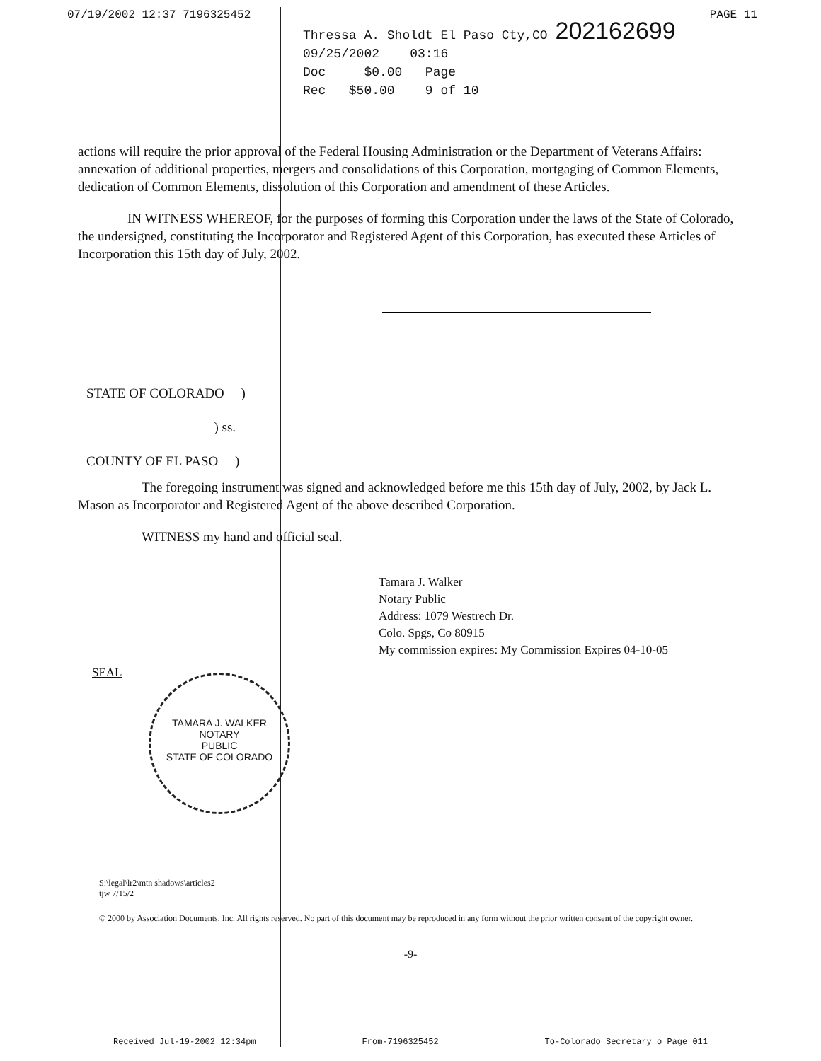07/19/2002 12:37 7196325452 PAGE 11
Thressa A. Sholdt El Paso Cty,CO 202162699
09/25/2002 03:16
Doc $0.00 Page
Rec $50.00 9 of 10
actions will require the prior approval of the Federal Housing Administration or the Department of Veterans Affairs: annexation of additional properties, mergers and consolidations of this Corporation, mortgaging of Common Elements, dedication of Common Elements, dissolution of this Corporation and amendment of these Articles.
IN WITNESS WHEREOF, for the purposes of forming this Corporation under the laws of the State of Colorado, the undersigned, constituting the Incorporator and Registered Agent of this Corporation, has executed these Articles of Incorporation this 15th day of July, 2002.
STATE OF COLORADO )
) ss.
COUNTY OF EL PASO )
The foregoing instrument was signed and acknowledged before me this 15th day of July, 2002, by Jack L. Mason as Incorporator and Registered Agent of the above described Corporation.
WITNESS my hand and official seal.
Tamara J. Walker
Notary Public
Address: 1079 Westrech Dr.
Colo. Spgs, Co 80915
My commission expires: My Commission Expires 04-10-05
SEAL
TAMARA J. WALKER
NOTARY
PUBLIC
STATE OF COLORADO
S:\legal\lr2\mtn shadows\articles2
tjw 7/15/2
© 2000 by Association Documents, Inc. All rights reserved. No part of this document may be reproduced in any form without the prior written consent of the copyright owner.
-9-
Received Jul-19-2002 12:34pm From-7196325452 To-Colorado Secretary o Page 011